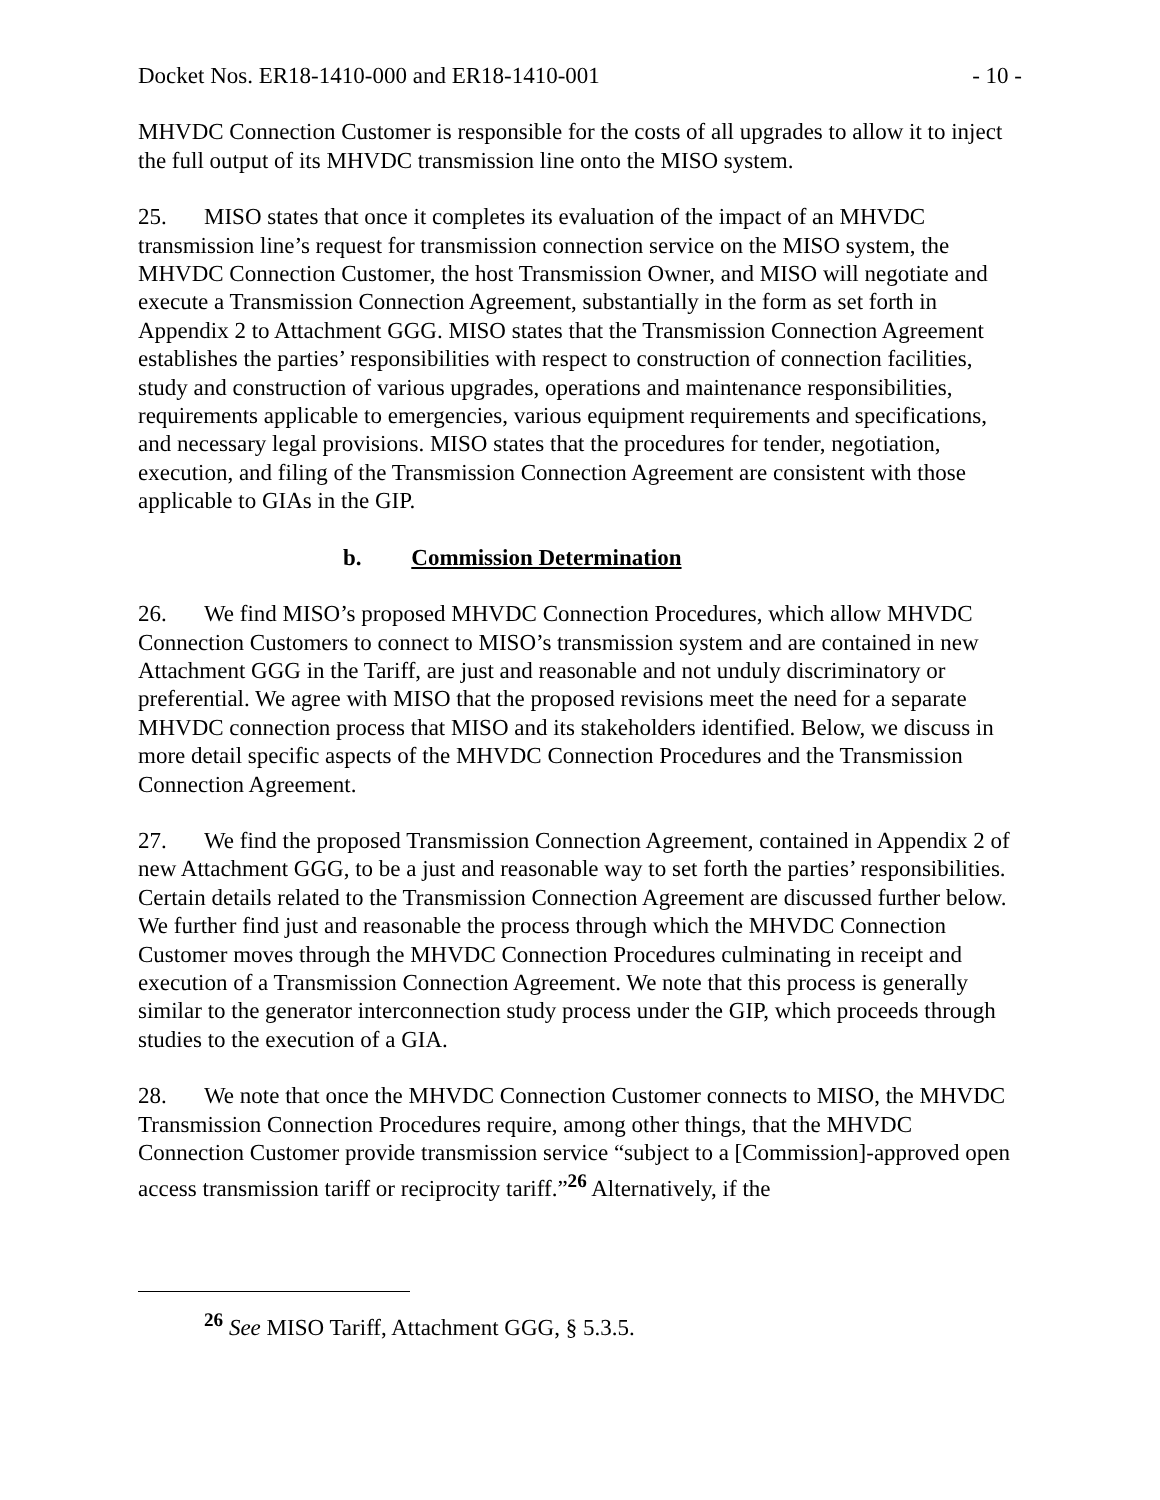Docket Nos. ER18-1410-000 and ER18-1410-001 - 10 -
MHVDC Connection Customer is responsible for the costs of all upgrades to allow it to inject the full output of its MHVDC transmission line onto the MISO system.
25. MISO states that once it completes its evaluation of the impact of an MHVDC transmission line’s request for transmission connection service on the MISO system, the MHVDC Connection Customer, the host Transmission Owner, and MISO will negotiate and execute a Transmission Connection Agreement, substantially in the form as set forth in Appendix 2 to Attachment GGG. MISO states that the Transmission Connection Agreement establishes the parties’ responsibilities with respect to construction of connection facilities, study and construction of various upgrades, operations and maintenance responsibilities, requirements applicable to emergencies, various equipment requirements and specifications, and necessary legal provisions. MISO states that the procedures for tender, negotiation, execution, and filing of the Transmission Connection Agreement are consistent with those applicable to GIAs in the GIP.
b. Commission Determination
26. We find MISO’s proposed MHVDC Connection Procedures, which allow MHVDC Connection Customers to connect to MISO’s transmission system and are contained in new Attachment GGG in the Tariff, are just and reasonable and not unduly discriminatory or preferential. We agree with MISO that the proposed revisions meet the need for a separate MHVDC connection process that MISO and its stakeholders identified. Below, we discuss in more detail specific aspects of the MHVDC Connection Procedures and the Transmission Connection Agreement.
27. We find the proposed Transmission Connection Agreement, contained in Appendix 2 of new Attachment GGG, to be a just and reasonable way to set forth the parties’ responsibilities. Certain details related to the Transmission Connection Agreement are discussed further below. We further find just and reasonable the process through which the MHVDC Connection Customer moves through the MHVDC Connection Procedures culminating in receipt and execution of a Transmission Connection Agreement. We note that this process is generally similar to the generator interconnection study process under the GIP, which proceeds through studies to the execution of a GIA.
28. We note that once the MHVDC Connection Customer connects to MISO, the MHVDC Transmission Connection Procedures require, among other things, that the MHVDC Connection Customer provide transmission service “subject to a [Commission]-approved open access transmission tariff or reciprocity tariff.”<sup>26</sup> Alternatively, if the
<sup>26</sup> See MISO Tariff, Attachment GGG, § 5.3.5.